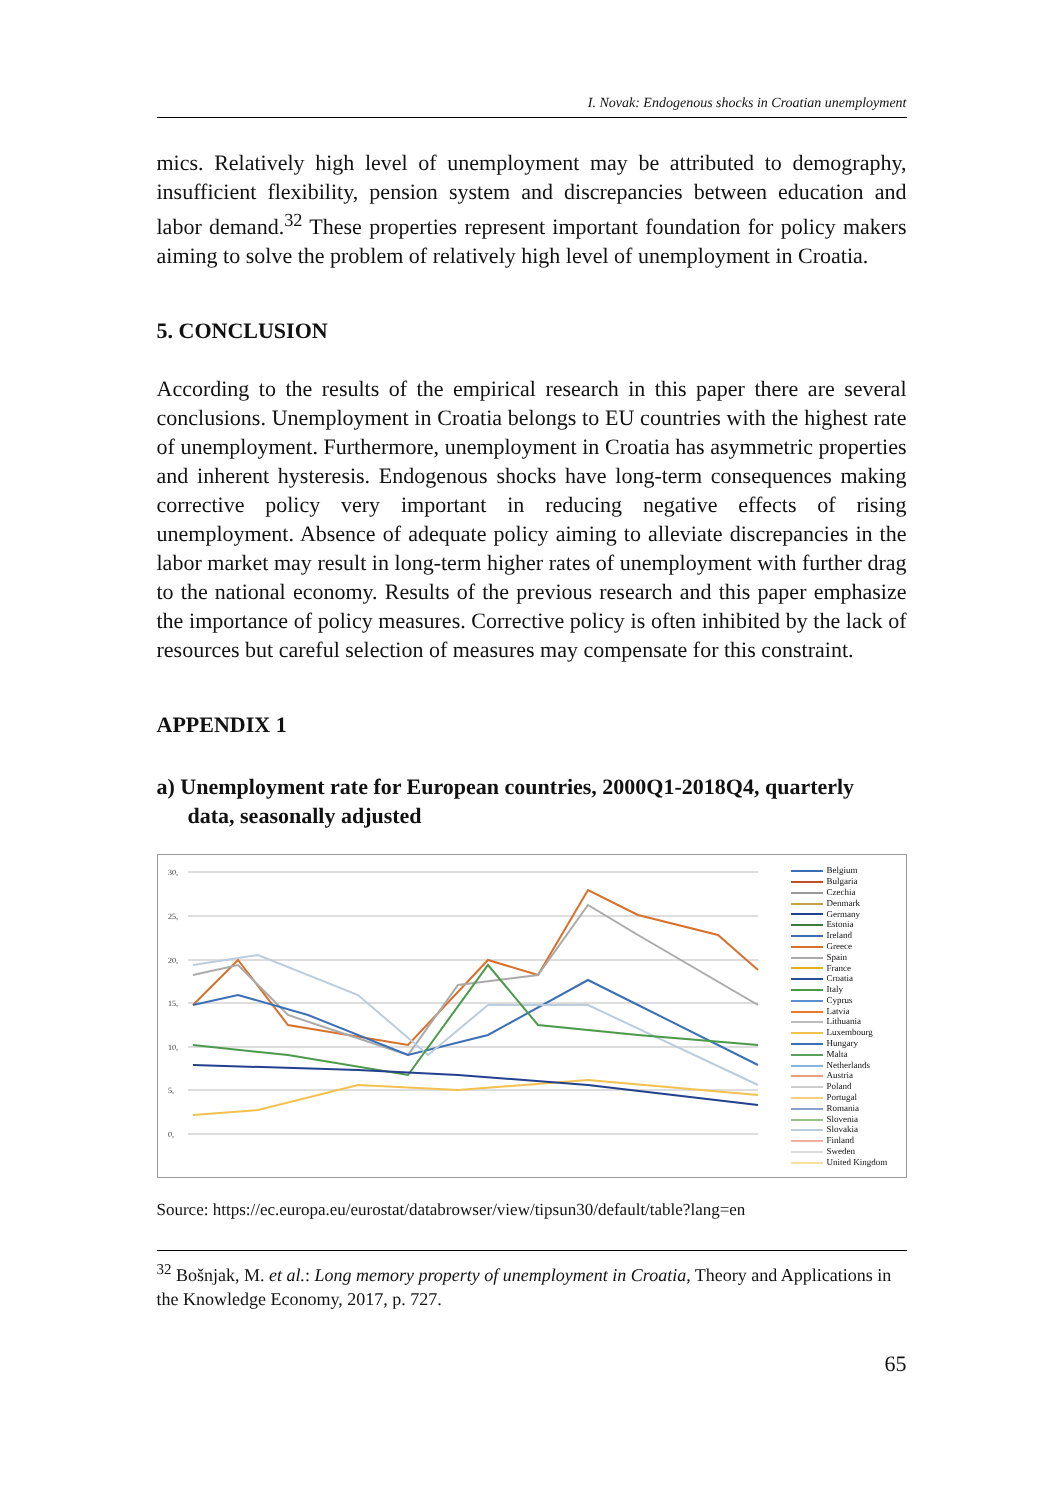I. Novak: Endogenous shocks in Croatian unemployment
mics. Relatively high level of unemployment may be attributed to demography, insufficient flexibility, pension system and discrepancies between education and labor demand.<sup>32</sup> These properties represent important foundation for policy makers aiming to solve the problem of relatively high level of unemployment in Croatia.
5. CONCLUSION
According to the results of the empirical research in this paper there are several conclusions. Unemployment in Croatia belongs to EU countries with the highest rate of unemployment. Furthermore, unemployment in Croatia has asymmetric properties and inherent hysteresis. Endogenous shocks have long-term consequences making corrective policy very important in reducing negative effects of rising unemployment. Absence of adequate policy aiming to alleviate discrepancies in the labor market may result in long-term higher rates of unemployment with further drag to the national economy. Results of the previous research and this paper emphasize the importance of policy measures. Corrective policy is often inhibited by the lack of resources but careful selection of measures may compensate for this constraint.
APPENDIX 1
a) Unemployment rate for European countries, 2000Q1-2018Q4, quarterly data, seasonally adjusted
30,
25,
20,
15,
10,
5,
0,
Belgium
Bulgaria
Czechia
Denmark
Germany
Estonia
Ireland
Greece
Spain
France
Croatia
Italy
Cyprus
Latvia
Lithuania
Luxembourg
Hungary
Malta
Netherlands
Austria
Poland
Portugal
Romania
Slovenia
Slovakia
Finland
Sweden
United Kingdom
Source: https://ec.europa.eu/eurostat/databrowser/view/tipsun30/default/table?lang=en
<sup>32</sup> Bošnjak, M. et al.: Long memory property of unemployment in Croatia, Theory and Applications in the Knowledge Economy, 2017, p. 727.
65